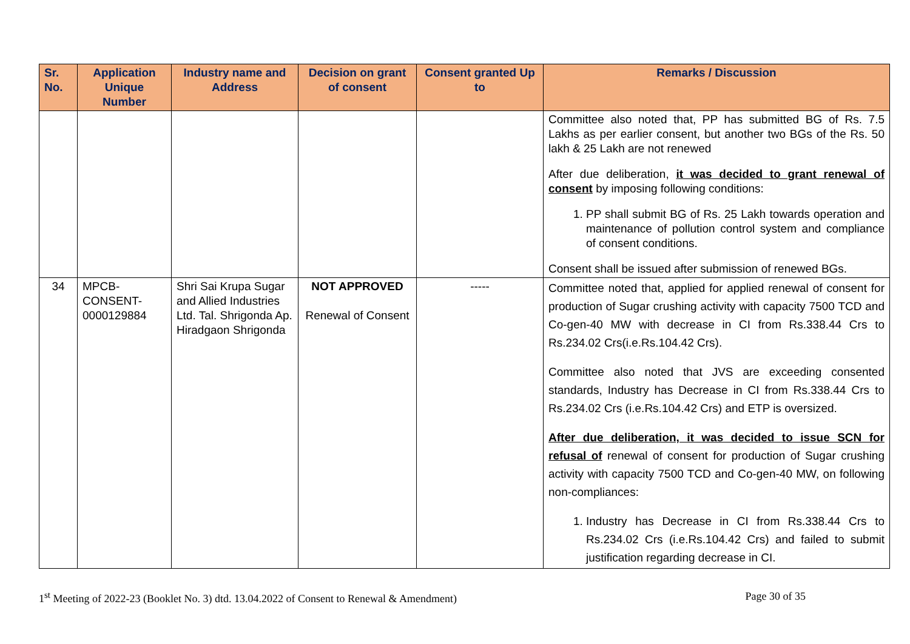| Sr. No. | Application Unique Number | Industry name and Address | Decision on grant of consent | Consent granted Up to | Remarks / Discussion |
| --- | --- | --- | --- | --- | --- |
| | | | | | Committee also noted that, PP has submitted BG of Rs. 7.5 Lakhs as per earlier consent, but another two BGs of the Rs. 50 lakh & 25 Lakh are not renewed After due deliberation, it was decided to grant renewal of consent by imposing following conditions: 1. PP shall submit BG of Rs. 25 Lakh towards operation and maintenance of pollution control system and compliance of consent conditions. Consent shall be issued after submission of renewed BGs. |
| 34 | MPCB-CONSENT-0000129884 | Shri Sai Krupa Sugar and Allied Industries Ltd. Tal. Shrigonda Ap. Hiradgaon Shrigonda | NOT APPROVED Renewal of Consent | ----- | Committee noted that, applied for applied renewal of consent for production of Sugar crushing activity with capacity 7500 TCD and Co-gen-40 MW with decrease in CI from Rs.338.44 Crs to Rs.234.02 Crs(i.e.Rs.104.42 Crs). Committee also noted that JVS are exceeding consented standards, Industry has Decrease in CI from Rs.338.44 Crs to Rs.234.02 Crs (i.e.Rs.104.42 Crs) and ETP is oversized. After due deliberation, it was decided to issue SCN for refusal of renewal of consent for production of Sugar crushing activity with capacity 7500 TCD and Co-gen-40 MW, on following non-compliances: 1. Industry has Decrease in CI from Rs.338.44 Crs to Rs.234.02 Crs (i.e.Rs.104.42 Crs) and failed to submit justification regarding decrease in CI. |
1<sup>st</sup> Meeting of 2022-23 (Booklet No. 3) dtd. 13.04.2022 of Consent to Renewal & Amendment) Page 30 of 35